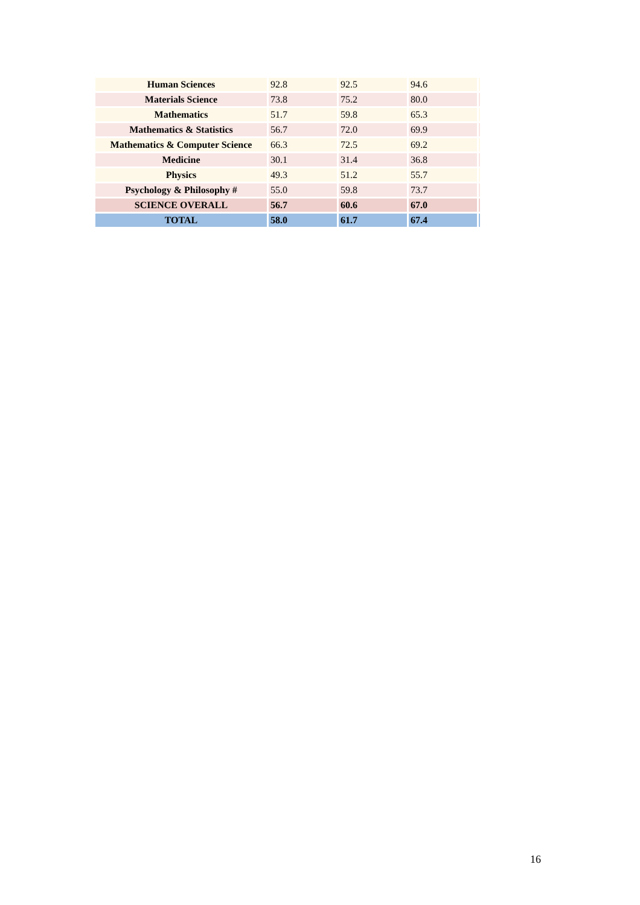| Human Sciences | 92.8 | 92.5 | 94.6 | |
| Materials Science | 73.8 | 75.2 | 80.0 | |
| Mathematics | 51.7 | 59.8 | 65.3 | |
| Mathematics & Statistics | 56.7 | 72.0 | 69.9 | |
| Mathematics & Computer Science | 66.3 | 72.5 | 69.2 | |
| Medicine | 30.1 | 31.4 | 36.8 | |
| Physics | 49.3 | 51.2 | 55.7 | |
| Psychology & Philosophy # | 55.0 | 59.8 | 73.7 | |
| SCIENCE OVERALL | 56.7 | 60.6 | 67.0 | |
| TOTAL | 58.0 | 61.7 | 67.4 | |
16